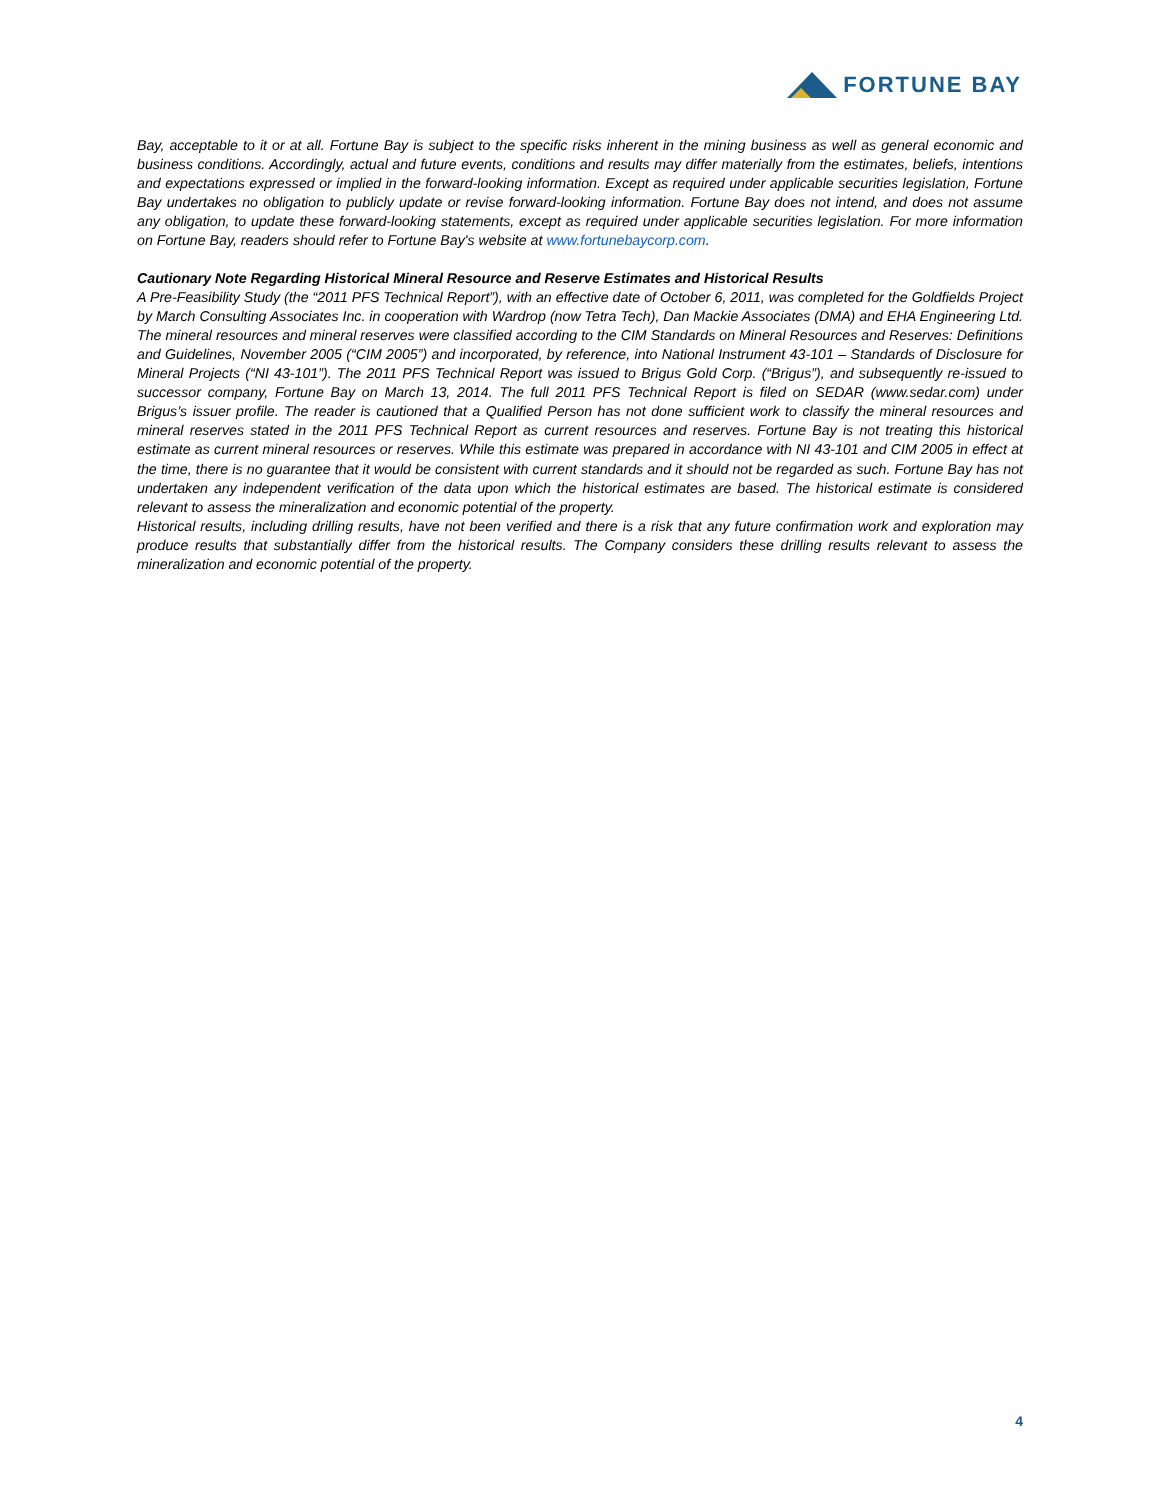FORTUNE BAY
Bay, acceptable to it or at all. Fortune Bay is subject to the specific risks inherent in the mining business as well as general economic and business conditions. Accordingly, actual and future events, conditions and results may differ materially from the estimates, beliefs, intentions and expectations expressed or implied in the forward-looking information. Except as required under applicable securities legislation, Fortune Bay undertakes no obligation to publicly update or revise forward-looking information. Fortune Bay does not intend, and does not assume any obligation, to update these forward-looking statements, except as required under applicable securities legislation. For more information on Fortune Bay, readers should refer to Fortune Bay's website at www.fortunebaycorp.com.
Cautionary Note Regarding Historical Mineral Resource and Reserve Estimates and Historical Results
A Pre-Feasibility Study (the “2011 PFS Technical Report”), with an effective date of October 6, 2011, was completed for the Goldfields Project by March Consulting Associates Inc. in cooperation with Wardrop (now Tetra Tech), Dan Mackie Associates (DMA) and EHA Engineering Ltd. The mineral resources and mineral reserves were classified according to the CIM Standards on Mineral Resources and Reserves: Definitions and Guidelines, November 2005 (“CIM 2005”) and incorporated, by reference, into National Instrument 43-101 – Standards of Disclosure for Mineral Projects (“NI 43-101”). The 2011 PFS Technical Report was issued to Brigus Gold Corp. (“Brigus”), and subsequently re-issued to successor company, Fortune Bay on March 13, 2014. The full 2011 PFS Technical Report is filed on SEDAR (www.sedar.com) under Brigus’s issuer profile. The reader is cautioned that a Qualified Person has not done sufficient work to classify the mineral resources and mineral reserves stated in the 2011 PFS Technical Report as current resources and reserves. Fortune Bay is not treating this historical estimate as current mineral resources or reserves. While this estimate was prepared in accordance with NI 43-101 and CIM 2005 in effect at the time, there is no guarantee that it would be consistent with current standards and it should not be regarded as such. Fortune Bay has not undertaken any independent verification of the data upon which the historical estimates are based. The historical estimate is considered relevant to assess the mineralization and economic potential of the property.
Historical results, including drilling results, have not been verified and there is a risk that any future confirmation work and exploration may produce results that substantially differ from the historical results. The Company considers these drilling results relevant to assess the mineralization and economic potential of the property.
4